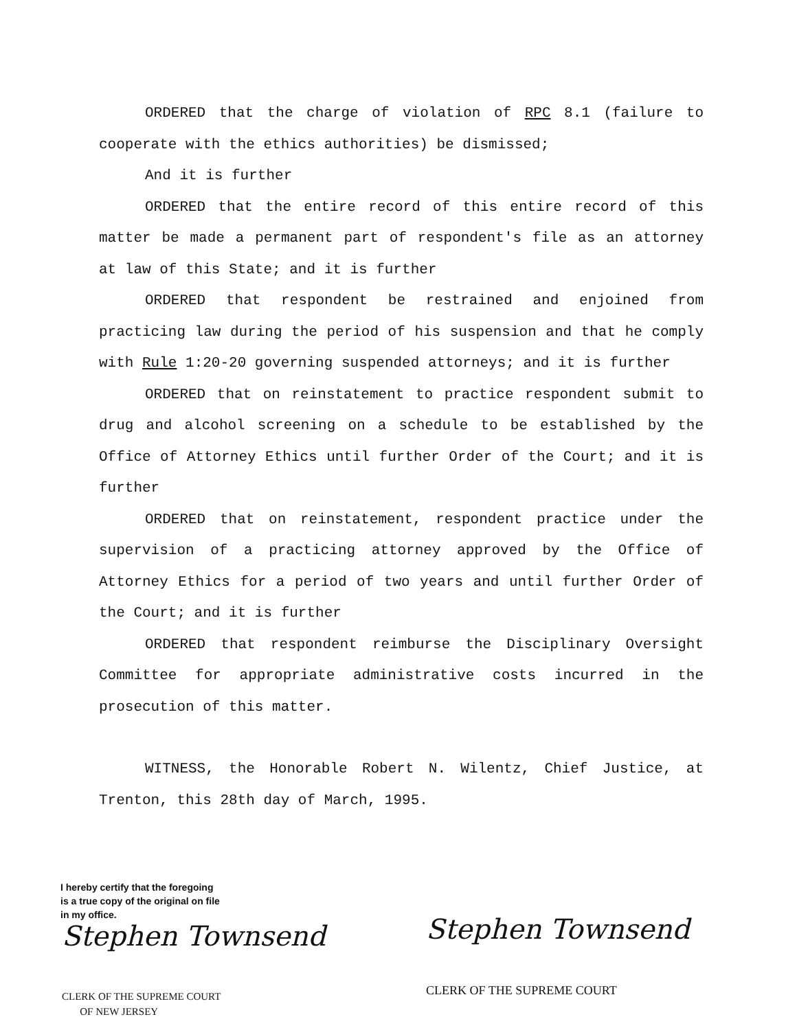ORDERED that the charge of violation of RPC 8.1 (failure to cooperate with the ethics authorities) be dismissed;
And it is further
ORDERED that the entire record of this entire record of this matter be made a permanent part of respondent's file as an attorney at law of this State; and it is further
ORDERED that respondent be restrained and enjoined from practicing law during the period of his suspension and that he comply with Rule 1:20-20 governing suspended attorneys; and it is further
ORDERED that on reinstatement to practice respondent submit to drug and alcohol screening on a schedule to be established by the Office of Attorney Ethics until further Order of the Court; and it is further
ORDERED that on reinstatement, respondent practice under the supervision of a practicing attorney approved by the Office of Attorney Ethics for a period of two years and until further Order of the Court; and it is further
ORDERED that respondent reimburse the Disciplinary Oversight Committee for appropriate administrative costs incurred in the prosecution of this matter.
WITNESS, the Honorable Robert N. Wilentz, Chief Justice, at Trenton, this 28th day of March, 1995.
I hereby certify that the foregoing
is a true copy of the original on file
in my office.
Stephen Townsend
CLERK OF THE SUPREME COURT
OF NEW JERSEY
Stephen Townsend
CLERK OF THE SUPREME COURT